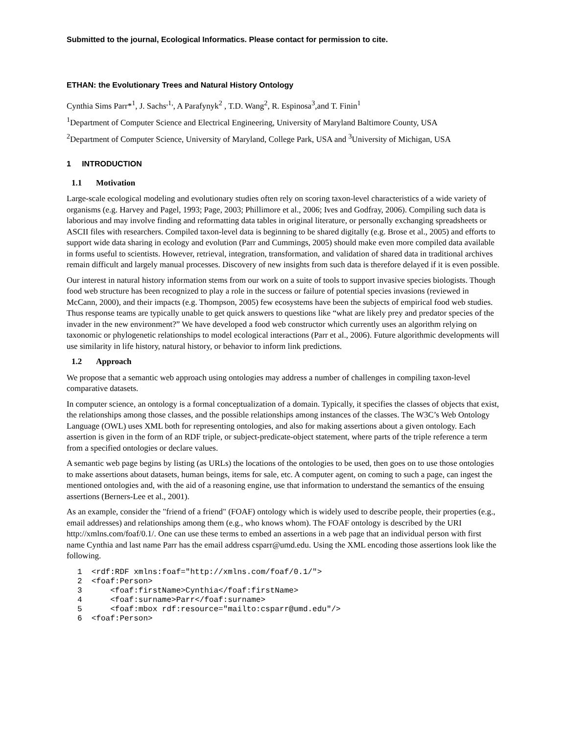Submitted to the journal, Ecological Informatics. Please contact for permission to cite.
ETHAN: the Evolutionary Trees and Natural History Ontology
Cynthia Sims Parr*<sup>1</sup>, J. Sachs<sup>,1,</sup>, A Parafynyk<sup>2</sup> , T.D. Wang<sup>2</sup>, R. Espinosa<sup>3</sup>,and T. Finin<sup>1</sup>
<sup>1</sup> Department of Computer Science and Electrical Engineering, University of Maryland Baltimore County, USA
<sup>2</sup> Department of Computer Science, University of Maryland, College Park, USA and <sup>3</sup>University of Michigan, USA
1 INTRODUCTION
1.1 Motivation
Large-scale ecological modeling and evolutionary studies often rely on scoring taxon-level characteristics of a wide variety of organisms (e.g. Harvey and Pagel, 1993; Page, 2003; Phillimore et al., 2006; Ives and Godfray, 2006). Compiling such data is laborious and may involve finding and reformatting data tables in original literature, or personally exchanging spreadsheets or ASCII files with researchers. Compiled taxon-level data is beginning to be shared digitally (e.g. Brose et al., 2005) and efforts to support wide data sharing in ecology and evolution (Parr and Cummings, 2005) should make even more compiled data available in forms useful to scientists. However, retrieval, integration, transformation, and validation of shared data in traditional archives remain difficult and largely manual processes. Discovery of new insights from such data is therefore delayed if it is even possible.
Our interest in natural history information stems from our work on a suite of tools to support invasive species biologists. Though food web structure has been recognized to play a role in the success or failure of potential species invasions (reviewed in McCann, 2000), and their impacts (e.g. Thompson, 2005) few ecosystems have been the subjects of empirical food web studies. Thus response teams are typically unable to get quick answers to questions like “what are likely prey and predator species of the invader in the new environment?” We have developed a food web constructor which currently uses an algorithm relying on taxonomic or phylogenetic relationships to model ecological interactions (Parr et al., 2006). Future algorithmic developments will use similarity in life history, natural history, or behavior to inform link predictions.
1.2 Approach
We propose that a semantic web approach using ontologies may address a number of challenges in compiling taxon-level comparative datasets.
In computer science, an ontology is a formal conceptualization of a domain. Typically, it specifies the classes of objects that exist, the relationships among those classes, and the possible relationships among instances of the classes. The W3C’s Web Ontology Language (OWL) uses XML both for representing ontologies, and also for making assertions about a given ontology. Each assertion is given in the form of an RDF triple, or subject-predicate-object statement, where parts of the triple reference a term from a specified ontologies or declare values.
A semantic web page begins by listing (as URLs) the locations of the ontologies to be used, then goes on to use those ontologies to make assertions about datasets, human beings, items for sale, etc. A computer agent, on coming to such a page, can ingest the mentioned ontologies and, with the aid of a reasoning engine, use that information to understand the semantics of the ensuing assertions (Berners-Lee et al., 2001).
As an example, consider the "friend of a friend" (FOAF) ontology which is widely used to describe people, their properties (e.g., email addresses) and relationships among them (e.g., who knows whom). The FOAF ontology is described by the URI http://xmlns.com/foaf/0.1/. One can use these terms to embed an assertions in a web page that an individual person with first name Cynthia and last name Parr has the email address csparr@umd.edu. Using the XML encoding those assertions look like the following.
1  <rdf:RDF xmlns:foaf="http://xmlns.com/foaf/0.1/">
2  <foaf:Person>
3      <foaf:firstName>Cynthia</foaf:firstName>
4      <foaf:surname>Parr</foaf:surname>
5      <foaf:mbox rdf:resource="mailto:csparr@umd.edu"/>
6  <foaf:Person>